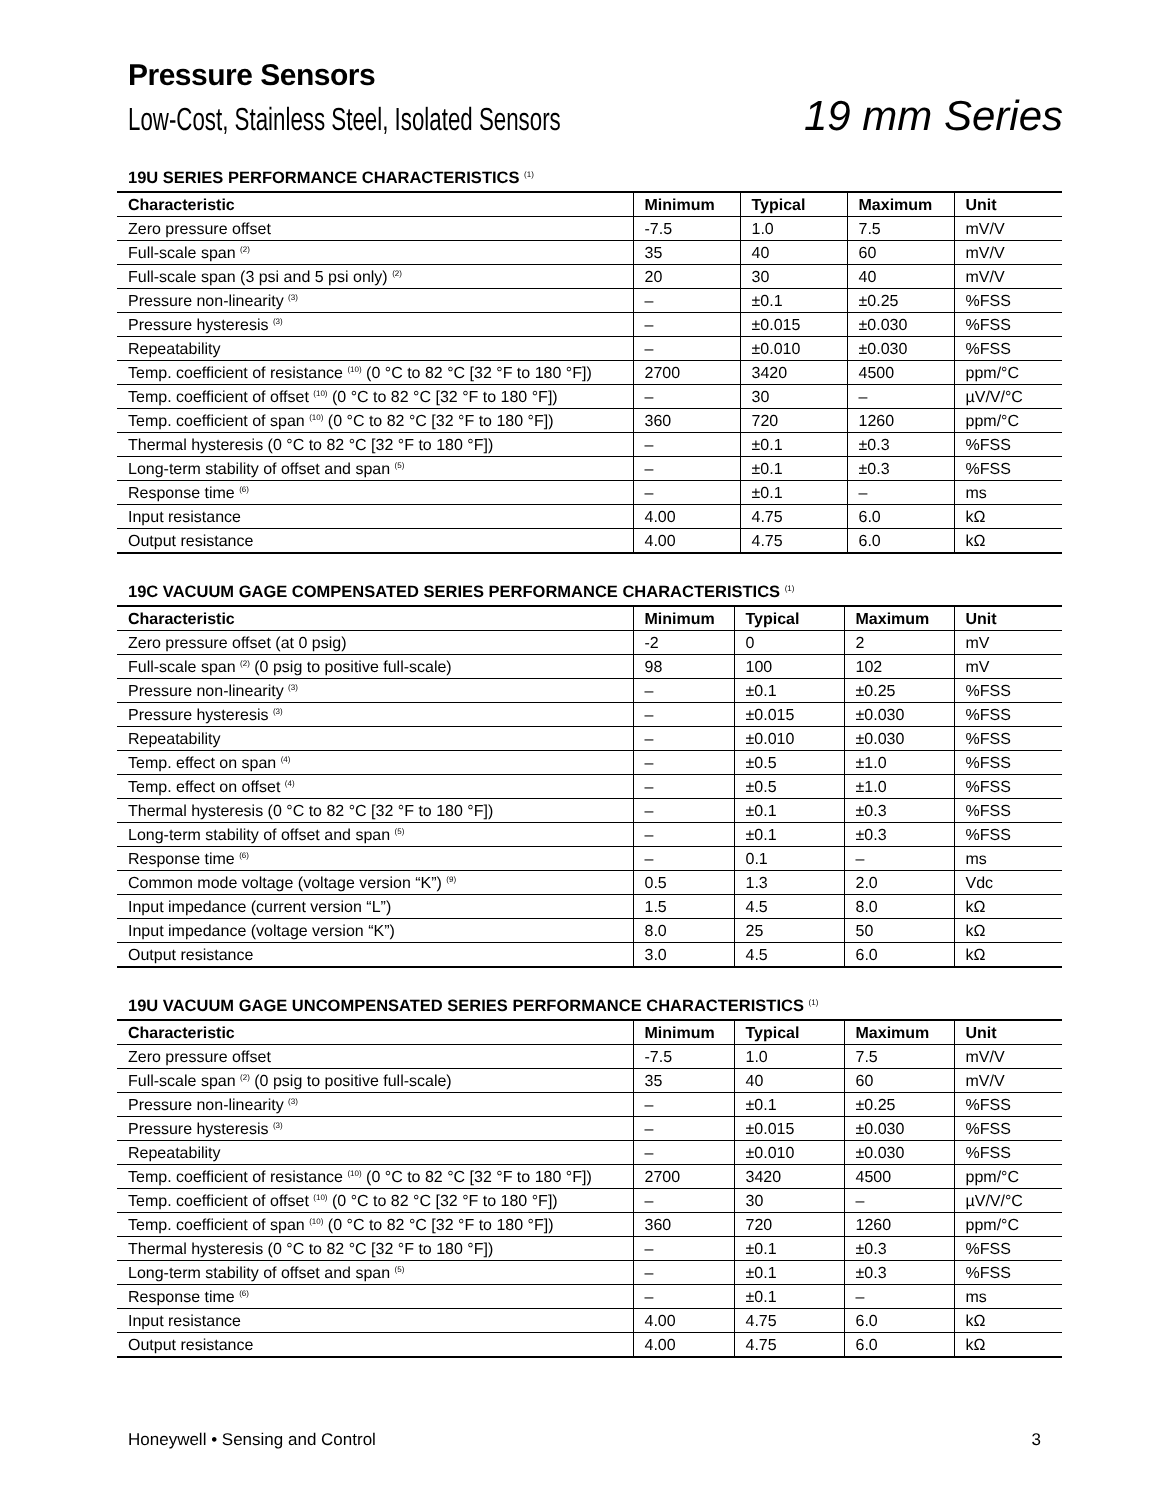Pressure Sensors
Low-Cost, Stainless Steel, Isolated Sensors 19 mm Series
19U SERIES PERFORMANCE CHARACTERISTICS <sup>(1)</sup>
| Characteristic | Minimum | Typical | Maximum | Unit |
| --- | --- | --- | --- | --- |
| Zero pressure offset | -7.5 | 1.0 | 7.5 | mV/V |
| Full-scale span <sup>(2)</sup> | 35 | 40 | 60 | mV/V |
| Full-scale span (3 psi and 5 psi only) <sup>(2)</sup> | 20 | 30 | 40 | mV/V |
| Pressure non-linearity <sup>(3)</sup> | – | ±0.1 | ±0.25 | %FSS |
| Pressure hysteresis <sup>(3)</sup> | – | ±0.015 | ±0.030 | %FSS |
| Repeatability | – | ±0.010 | ±0.030 | %FSS |
| Temp. coefficient of resistance <sup>(10)</sup> (0 °C to 82 °C [32 °F to 180 °F]) | 2700 | 3420 | 4500 | ppm/°C |
| Temp. coefficient of offset <sup>(10)</sup> (0 °C to 82 °C [32 °F to 180 °F]) | – | 30 | – | µV/V/°C |
| Temp. coefficient of span <sup>(10)</sup> (0 °C to 82 °C [32 °F to 180 °F]) | 360 | 720 | 1260 | ppm/°C |
| Thermal hysteresis (0 °C to 82 °C [32 °F to 180 °F]) | – | ±0.1 | ±0.3 | %FSS |
| Long-term stability of offset and span <sup>(5)</sup> | – | ±0.1 | ±0.3 | %FSS |
| Response time <sup>(6)</sup> | – | ±0.1 | – | ms |
| Input resistance | 4.00 | 4.75 | 6.0 | kΩ |
| Output resistance | 4.00 | 4.75 | 6.0 | kΩ |
19C VACUUM GAGE COMPENSATED SERIES PERFORMANCE CHARACTERISTICS <sup>(1)</sup>
| Characteristic | Minimum | Typical | Maximum | Unit |
| --- | --- | --- | --- | --- |
| Zero pressure offset (at 0 psig) | -2 | 0 | 2 | mV |
| Full-scale span <sup>(2)</sup> (0 psig to positive full-scale) | 98 | 100 | 102 | mV |
| Pressure non-linearity <sup>(3)</sup> | – | ±0.1 | ±0.25 | %FSS |
| Pressure hysteresis <sup>(3)</sup> | – | ±0.015 | ±0.030 | %FSS |
| Repeatability | – | ±0.010 | ±0.030 | %FSS |
| Temp. effect on span <sup>(4)</sup> | – | ±0.5 | ±1.0 | %FSS |
| Temp. effect on offset <sup>(4)</sup> | – | ±0.5 | ±1.0 | %FSS |
| Thermal hysteresis (0 °C to 82 °C [32 °F to 180 °F]) | – | ±0.1 | ±0.3 | %FSS |
| Long-term stability of offset and span <sup>(5)</sup> | – | ±0.1 | ±0.3 | %FSS |
| Response time <sup>(6)</sup> | – | 0.1 | – | ms |
| Common mode voltage (voltage version “K”) <sup>(9)</sup> | 0.5 | 1.3 | 2.0 | Vdc |
| Input impedance (current version “L”) | 1.5 | 4.5 | 8.0 | kΩ |
| Input impedance (voltage version “K”) | 8.0 | 25 | 50 | kΩ |
| Output resistance | 3.0 | 4.5 | 6.0 | kΩ |
19U VACUUM GAGE UNCOMPENSATED SERIES PERFORMANCE CHARACTERISTICS <sup>(1)</sup>
| Characteristic | Minimum | Typical | Maximum | Unit |
| --- | --- | --- | --- | --- |
| Zero pressure offset | -7.5 | 1.0 | 7.5 | mV/V |
| Full-scale span <sup>(2)</sup> (0 psig to positive full-scale) | 35 | 40 | 60 | mV/V |
| Pressure non-linearity <sup>(3)</sup> | – | ±0.1 | ±0.25 | %FSS |
| Pressure hysteresis <sup>(3)</sup> | – | ±0.015 | ±0.030 | %FSS |
| Repeatability | – | ±0.010 | ±0.030 | %FSS |
| Temp. coefficient of resistance <sup>(10)</sup> (0 °C to 82 °C [32 °F to 180 °F]) | 2700 | 3420 | 4500 | ppm/°C |
| Temp. coefficient of offset <sup>(10)</sup> (0 °C to 82 °C [32 °F to 180 °F]) | – | 30 | – | µV/V/°C |
| Temp. coefficient of span <sup>(10)</sup> (0 °C to 82 °C [32 °F to 180 °F]) | 360 | 720 | 1260 | ppm/°C |
| Thermal hysteresis (0 °C to 82 °C [32 °F to 180 °F]) | – | ±0.1 | ±0.3 | %FSS |
| Long-term stability of offset and span <sup>(5)</sup> | – | ±0.1 | ±0.3 | %FSS |
| Response time <sup>(6)</sup> | – | ±0.1 | – | ms |
| Input resistance | 4.00 | 4.75 | 6.0 | kΩ |
| Output resistance | 4.00 | 4.75 | 6.0 | kΩ |
Honeywell • Sensing and Control 3